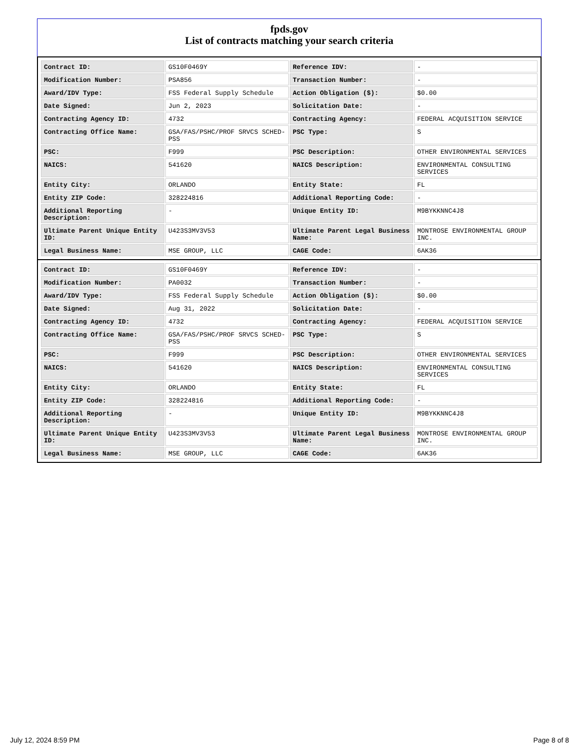fpds.gov
List of contracts matching your search criteria
| Contract ID: | GS10F0469Y | Reference IDV: | - |
| Modification Number: | PSA856 | Transaction Number: | - |
| Award/IDV Type: | FSS Federal Supply Schedule | Action Obligation ($): | $0.00 |
| Date Signed: | Jun 2, 2023 | Solicitation Date: | - |
| Contracting Agency ID: | 4732 | Contracting Agency: | FEDERAL ACQUISITION SERVICE |
| Contracting Office Name: | GSA/FAS/PSHC/PROF SRVCS SCHED-PSS | PSC Type: | S |
| PSC: | F999 | PSC Description: | OTHER ENVIRONMENTAL SERVICES |
| NAICS: | 541620 | NAICS Description: | ENVIRONMENTAL CONSULTING SERVICES |
| Entity City: | ORLANDO | Entity State: | FL |
| Entity ZIP Code: | 328224816 | Additional Reporting Code: | - |
| Additional Reporting Description: | - | Unique Entity ID: | M9BYKKNNC4J8 |
| Ultimate Parent Unique Entity ID: | U423S3MV3V53 | Ultimate Parent Legal Business Name: | MONTROSE ENVIRONMENTAL GROUP INC. |
| Legal Business Name: | MSE GROUP, LLC | CAGE Code: | 6AK36 |
| Contract ID: | GS10F0469Y | Reference IDV: | - |
| Modification Number: | PA0032 | Transaction Number: | - |
| Award/IDV Type: | FSS Federal Supply Schedule | Action Obligation ($): | $0.00 |
| Date Signed: | Aug 31, 2022 | Solicitation Date: | - |
| Contracting Agency ID: | 4732 | Contracting Agency: | FEDERAL ACQUISITION SERVICE |
| Contracting Office Name: | GSA/FAS/PSHC/PROF SRVCS SCHED-PSS | PSC Type: | S |
| PSC: | F999 | PSC Description: | OTHER ENVIRONMENTAL SERVICES |
| NAICS: | 541620 | NAICS Description: | ENVIRONMENTAL CONSULTING SERVICES |
| Entity City: | ORLANDO | Entity State: | FL |
| Entity ZIP Code: | 328224816 | Additional Reporting Code: | - |
| Additional Reporting Description: | - | Unique Entity ID: | M9BYKKNNC4J8 |
| Ultimate Parent Unique Entity ID: | U423S3MV3V53 | Ultimate Parent Legal Business Name: | MONTROSE ENVIRONMENTAL GROUP INC. |
| Legal Business Name: | MSE GROUP, LLC | CAGE Code: | 6AK36 |
July 12, 2024 8:59 PM Page 8 of 8